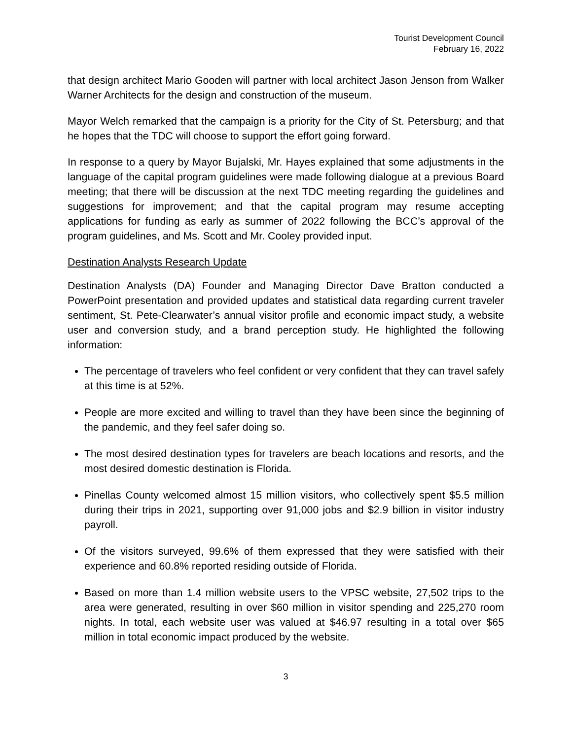Tourist Development Council
February 16, 2022
that design architect Mario Gooden will partner with local architect Jason Jenson from Walker Warner Architects for the design and construction of the museum.
Mayor Welch remarked that the campaign is a priority for the City of St. Petersburg; and that he hopes that the TDC will choose to support the effort going forward.
In response to a query by Mayor Bujalski, Mr. Hayes explained that some adjustments in the language of the capital program guidelines were made following dialogue at a previous Board meeting; that there will be discussion at the next TDC meeting regarding the guidelines and suggestions for improvement; and that the capital program may resume accepting applications for funding as early as summer of 2022 following the BCC’s approval of the program guidelines, and Ms. Scott and Mr. Cooley provided input.
Destination Analysts Research Update
Destination Analysts (DA) Founder and Managing Director Dave Bratton conducted a PowerPoint presentation and provided updates and statistical data regarding current traveler sentiment, St. Pete-Clearwater’s annual visitor profile and economic impact study, a website user and conversion study, and a brand perception study. He highlighted the following information:
The percentage of travelers who feel confident or very confident that they can travel safely at this time is at 52%.
People are more excited and willing to travel than they have been since the beginning of the pandemic, and they feel safer doing so.
The most desired destination types for travelers are beach locations and resorts, and the most desired domestic destination is Florida.
Pinellas County welcomed almost 15 million visitors, who collectively spent $5.5 million during their trips in 2021, supporting over 91,000 jobs and $2.9 billion in visitor industry payroll.
Of the visitors surveyed, 99.6% of them expressed that they were satisfied with their experience and 60.8% reported residing outside of Florida.
Based on more than 1.4 million website users to the VPSC website, 27,502 trips to the area were generated, resulting in over $60 million in visitor spending and 225,270 room nights. In total, each website user was valued at $46.97 resulting in a total over $65 million in total economic impact produced by the website.
3